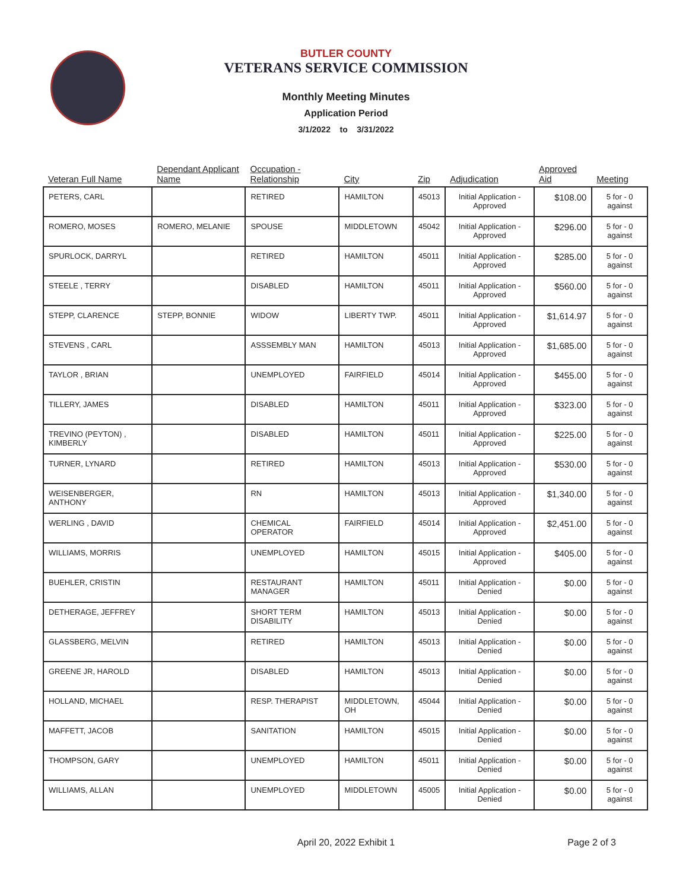BUTLER COUNTY
VETERANS SERVICE COMMISSION
Monthly Meeting Minutes
Application Period
3/1/2022 to 3/31/2022
| Veteran Full Name | Dependant Applicant Name | Occupation - Relationship | City | Zip | Adjudication | Approved Aid | Meeting |
| --- | --- | --- | --- | --- | --- | --- | --- |
| PETERS, CARL | | RETIRED | HAMILTON | 45013 | Initial Application - Approved | $108.00 | 5 for - 0 against |
| ROMERO, MOSES | ROMERO, MELANIE | SPOUSE | MIDDLETOWN | 45042 | Initial Application - Approved | $296.00 | 5 for - 0 against |
| SPURLOCK, DARRYL | | RETIRED | HAMILTON | 45011 | Initial Application - Approved | $285.00 | 5 for - 0 against |
| STEELE , TERRY | | DISABLED | HAMILTON | 45011 | Initial Application - Approved | $560.00 | 5 for - 0 against |
| STEPP, CLARENCE | STEPP, BONNIE | WIDOW | LIBERTY TWP. | 45011 | Initial Application - Approved | $1,614.97 | 5 for - 0 against |
| STEVENS , CARL | | ASSSEMBLY MAN | HAMILTON | 45013 | Initial Application - Approved | $1,685.00 | 5 for - 0 against |
| TAYLOR , BRIAN | | UNEMPLOYED | FAIRFIELD | 45014 | Initial Application - Approved | $455.00 | 5 for - 0 against |
| TILLERY, JAMES | | DISABLED | HAMILTON | 45011 | Initial Application - Approved | $323.00 | 5 for - 0 against |
| TREVINO (PEYTON) , KIMBERLY | | DISABLED | HAMILTON | 45011 | Initial Application - Approved | $225.00 | 5 for - 0 against |
| TURNER, LYNARD | | RETIRED | HAMILTON | 45013 | Initial Application - Approved | $530.00 | 5 for - 0 against |
| WEISENBERGER, ANTHONY | | RN | HAMILTON | 45013 | Initial Application - Approved | $1,340.00 | 5 for - 0 against |
| WERLING , DAVID | | CHEMICAL OPERATOR | FAIRFIELD | 45014 | Initial Application - Approved | $2,451.00 | 5 for - 0 against |
| WILLIAMS, MORRIS | | UNEMPLOYED | HAMILTON | 45015 | Initial Application - Approved | $405.00 | 5 for - 0 against |
| BUEHLER, CRISTIN | | RESTAURANT MANAGER | HAMILTON | 45011 | Initial Application - Denied | $0.00 | 5 for - 0 against |
| DETHERAGE, JEFFREY | | SHORT TERM DISABILITY | HAMILTON | 45013 | Initial Application - Denied | $0.00 | 5 for - 0 against |
| GLASSBERG, MELVIN | | RETIRED | HAMILTON | 45013 | Initial Application - Denied | $0.00 | 5 for - 0 against |
| GREENE JR, HAROLD | | DISABLED | HAMILTON | 45013 | Initial Application - Denied | $0.00 | 5 for - 0 against |
| HOLLAND, MICHAEL | | RESP. THERAPIST | MIDDLETOWN, OH | 45044 | Initial Application - Denied | $0.00 | 5 for - 0 against |
| MAFFETT, JACOB | | SANITATION | HAMILTON | 45015 | Initial Application - Denied | $0.00 | 5 for - 0 against |
| THOMPSON, GARY | | UNEMPLOYED | HAMILTON | 45011 | Initial Application - Denied | $0.00 | 5 for - 0 against |
| WILLIAMS, ALLAN | | UNEMPLOYED | MIDDLETOWN | 45005 | Initial Application - Denied | $0.00 | 5 for - 0 against |
April 20, 2022 Exhibit 1 Page 2 of 3